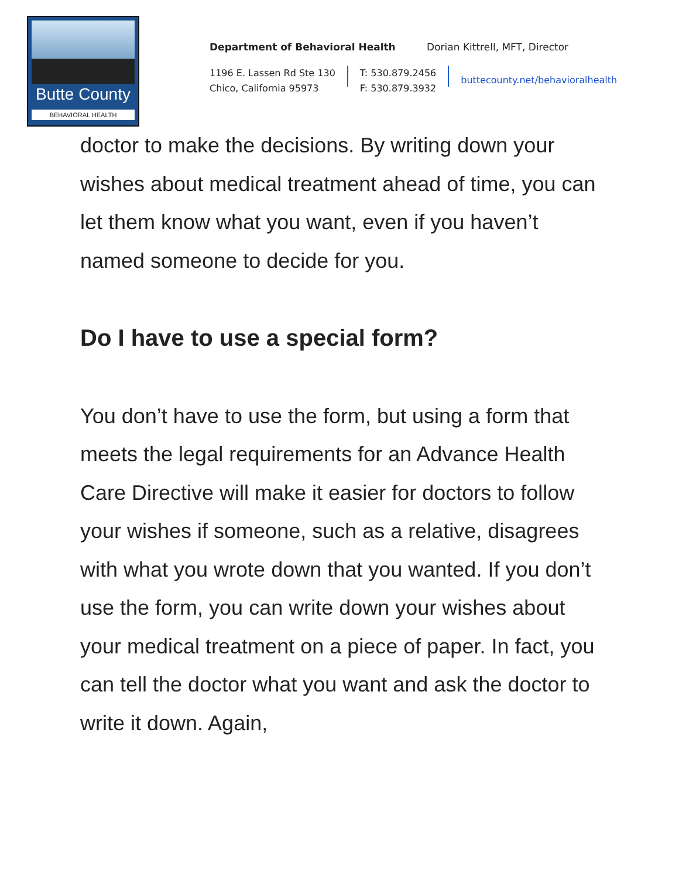Butte County
BEHAVIORAL HEALTH
Department of Behavioral Health Dorian Kittrell, MFT, Director
1196 E. Lassen Rd Ste 130
Chico, California 95973
T: 530.879.2456
F: 530.879.3932
buttecounty.net/behavioralhealth
doctor to make the decisions. By writing down your wishes about medical treatment ahead of time, you can let them know what you want, even if you haven’t named someone to decide for you.
Do I have to use a special form?
You don’t have to use the form, but using a form that meets the legal requirements for an Advance Health Care Directive will make it easier for doctors to follow your wishes if someone, such as a relative, disagrees with what you wrote down that you wanted. If you don’t use the form, you can write down your wishes about your medical treatment on a piece of paper. In fact, you can tell the doctor what you want and ask the doctor to write it down. Again,